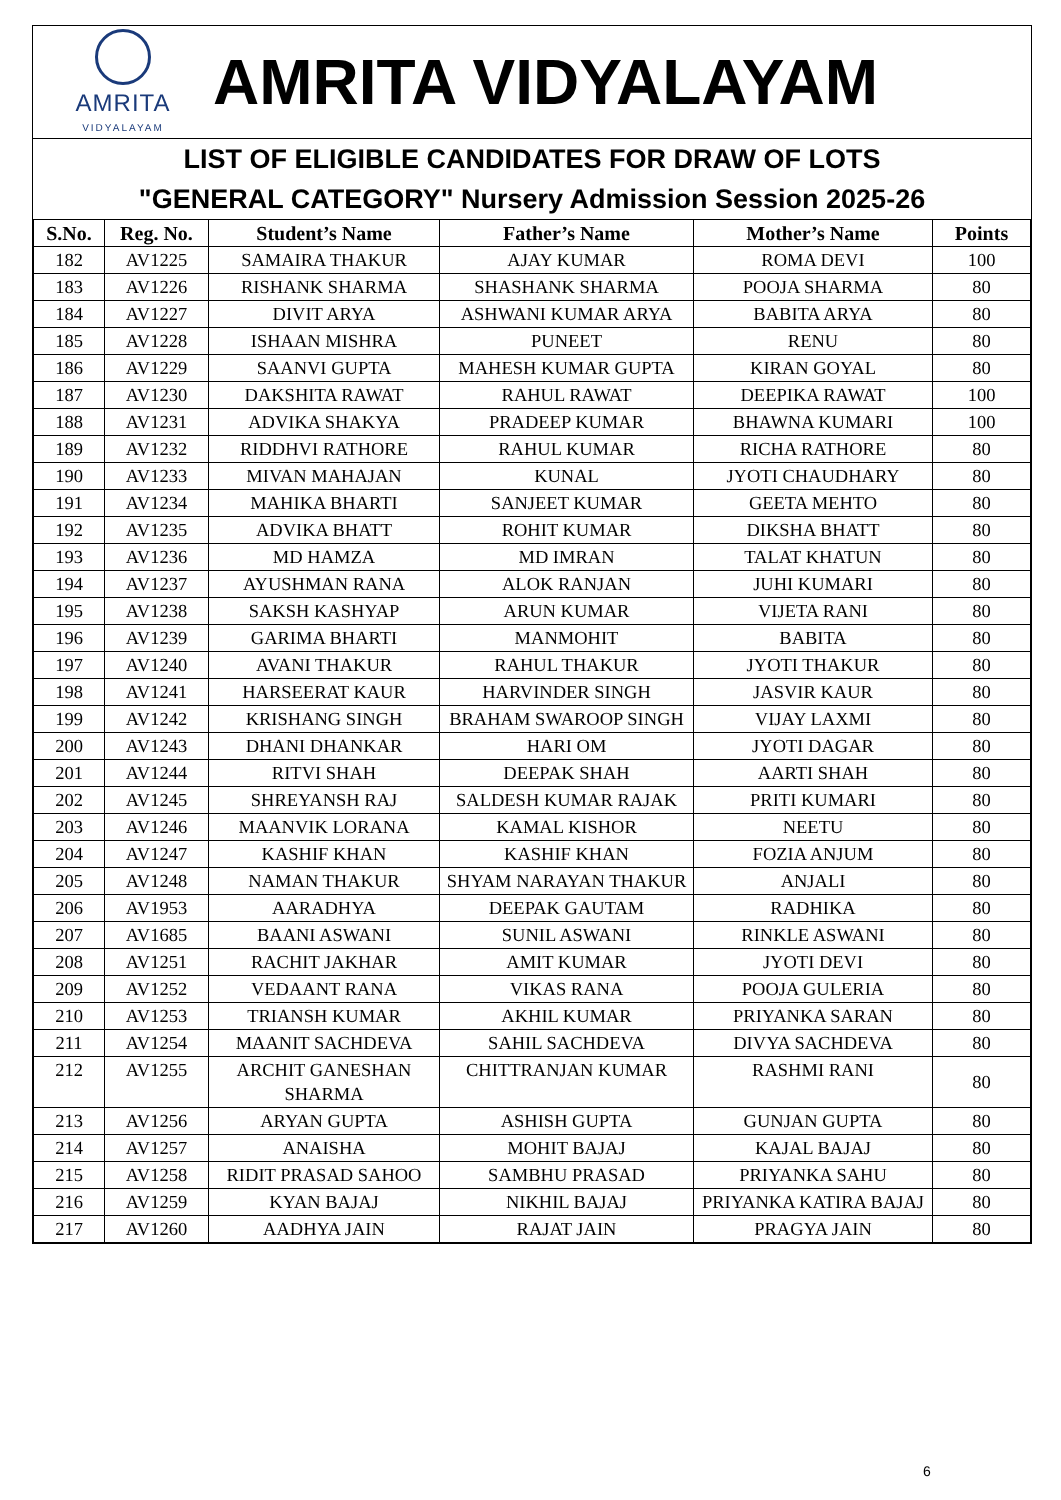AMRITA
VIDYALAYAM
AMRITA VIDYALAYAM
LIST OF ELIGIBLE CANDIDATES FOR DRAW OF LOTS
"GENERAL CATEGORY" Nursery Admission Session 2025-26
| S.No. | Reg. No. | Student’s Name | Father’s Name | Mother’s Name | Points |
| --- | --- | --- | --- | --- | --- |
| 182 | AV1225 | SAMAIRA THAKUR | AJAY KUMAR | ROMA DEVI | 100 |
| 183 | AV1226 | RISHANK SHARMA | SHASHANK SHARMA | POOJA SHARMA | 80 |
| 184 | AV1227 | DIVIT ARYA | ASHWANI KUMAR ARYA | BABITA ARYA | 80 |
| 185 | AV1228 | ISHAAN MISHRA | PUNEET | RENU | 80 |
| 186 | AV1229 | SAANVI GUPTA | MAHESH KUMAR GUPTA | KIRAN GOYAL | 80 |
| 187 | AV1230 | DAKSHITA RAWAT | RAHUL RAWAT | DEEPIKA RAWAT | 100 |
| 188 | AV1231 | ADVIKA SHAKYA | PRADEEP KUMAR | BHAWNA KUMARI | 100 |
| 189 | AV1232 | RIDDHVI RATHORE | RAHUL KUMAR | RICHA RATHORE | 80 |
| 190 | AV1233 | MIVAN MAHAJAN | KUNAL | JYOTI CHAUDHARY | 80 |
| 191 | AV1234 | MAHIKA BHARTI | SANJEET KUMAR | GEETA MEHTO | 80 |
| 192 | AV1235 | ADVIKA BHATT | ROHIT KUMAR | DIKSHA BHATT | 80 |
| 193 | AV1236 | MD HAMZA | MD IMRAN | TALAT KHATUN | 80 |
| 194 | AV1237 | AYUSHMAN RANA | ALOK RANJAN | JUHI KUMARI | 80 |
| 195 | AV1238 | SAKSH KASHYAP | ARUN KUMAR | VIJETA RANI | 80 |
| 196 | AV1239 | GARIMA BHARTI | MANMOHIT | BABITA | 80 |
| 197 | AV1240 | AVANI THAKUR | RAHUL THAKUR | JYOTI THAKUR | 80 |
| 198 | AV1241 | HARSEERAT KAUR | HARVINDER SINGH | JASVIR KAUR | 80 |
| 199 | AV1242 | KRISHANG SINGH | BRAHAM SWAROOP SINGH | VIJAY LAXMI | 80 |
| 200 | AV1243 | DHANI DHANKAR | HARI OM | JYOTI DAGAR | 80 |
| 201 | AV1244 | RITVI SHAH | DEEPAK SHAH | AARTI SHAH | 80 |
| 202 | AV1245 | SHREYANSH RAJ | SALDESH KUMAR RAJAK | PRITI KUMARI | 80 |
| 203 | AV1246 | MAANVIK LORANA | KAMAL KISHOR | NEETU | 80 |
| 204 | AV1247 | KASHIF KHAN | KASHIF KHAN | FOZIA ANJUM | 80 |
| 205 | AV1248 | NAMAN THAKUR | SHYAM NARAYAN THAKUR | ANJALI | 80 |
| 206 | AV1953 | AARADHYA | DEEPAK GAUTAM | RADHIKA | 80 |
| 207 | AV1685 | BAANI ASWANI | SUNIL ASWANI | RINKLE ASWANI | 80 |
| 208 | AV1251 | RACHIT JAKHAR | AMIT KUMAR | JYOTI DEVI | 80 |
| 209 | AV1252 | VEDAANT RANA | VIKAS RANA | POOJA GULERIA | 80 |
| 210 | AV1253 | TRIANSH KUMAR | AKHIL KUMAR | PRIYANKA SARAN | 80 |
| 211 | AV1254 | MAANIT SACHDEVA | SAHIL SACHDEVA | DIVYA SACHDEVA | 80 |
| 212 | AV1255 | ARCHIT GANESHAN SHARMA | CHITTRANJAN KUMAR | RASHMI RANI | 80 |
| 213 | AV1256 | ARYAN GUPTA | ASHISH GUPTA | GUNJAN GUPTA | 80 |
| 214 | AV1257 | ANAISHA | MOHIT BAJAJ | KAJAL BAJAJ | 80 |
| 215 | AV1258 | RIDIT PRASAD SAHOO | SAMBHU PRASAD | PRIYANKA SAHU | 80 |
| 216 | AV1259 | KYAN BAJAJ | NIKHIL BAJAJ | PRIYANKA KATIRA BAJAJ | 80 |
| 217 | AV1260 | AADHYA JAIN | RAJAT JAIN | PRAGYA JAIN | 80 |
6